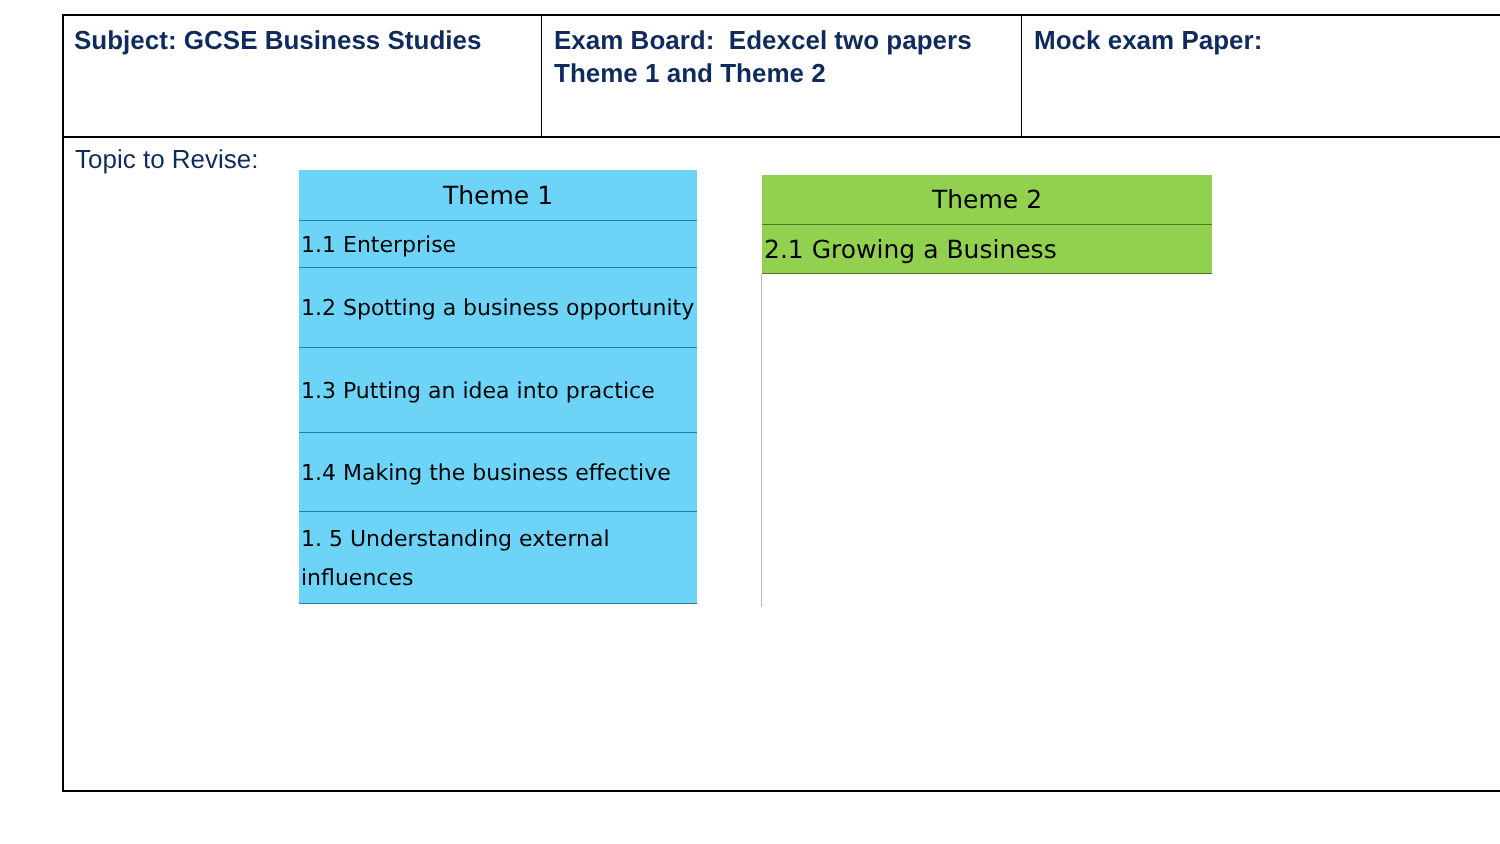Subject: GCSE Business Studies Exam Board: Edexcel two papers Theme 1 and Theme 2
Mock exam Paper:
Topic to Revise:
| Theme 1 |
| --- |
| 1.1 Enterprise |
| 1.2 Spotting a business opportunity |
| 1.3 Putting an idea into practice |
| 1.4 Making the business effective |
| 1. 5 Understanding external influences |
| Theme 2 |
| --- |
| 2.1 Growing a Business |